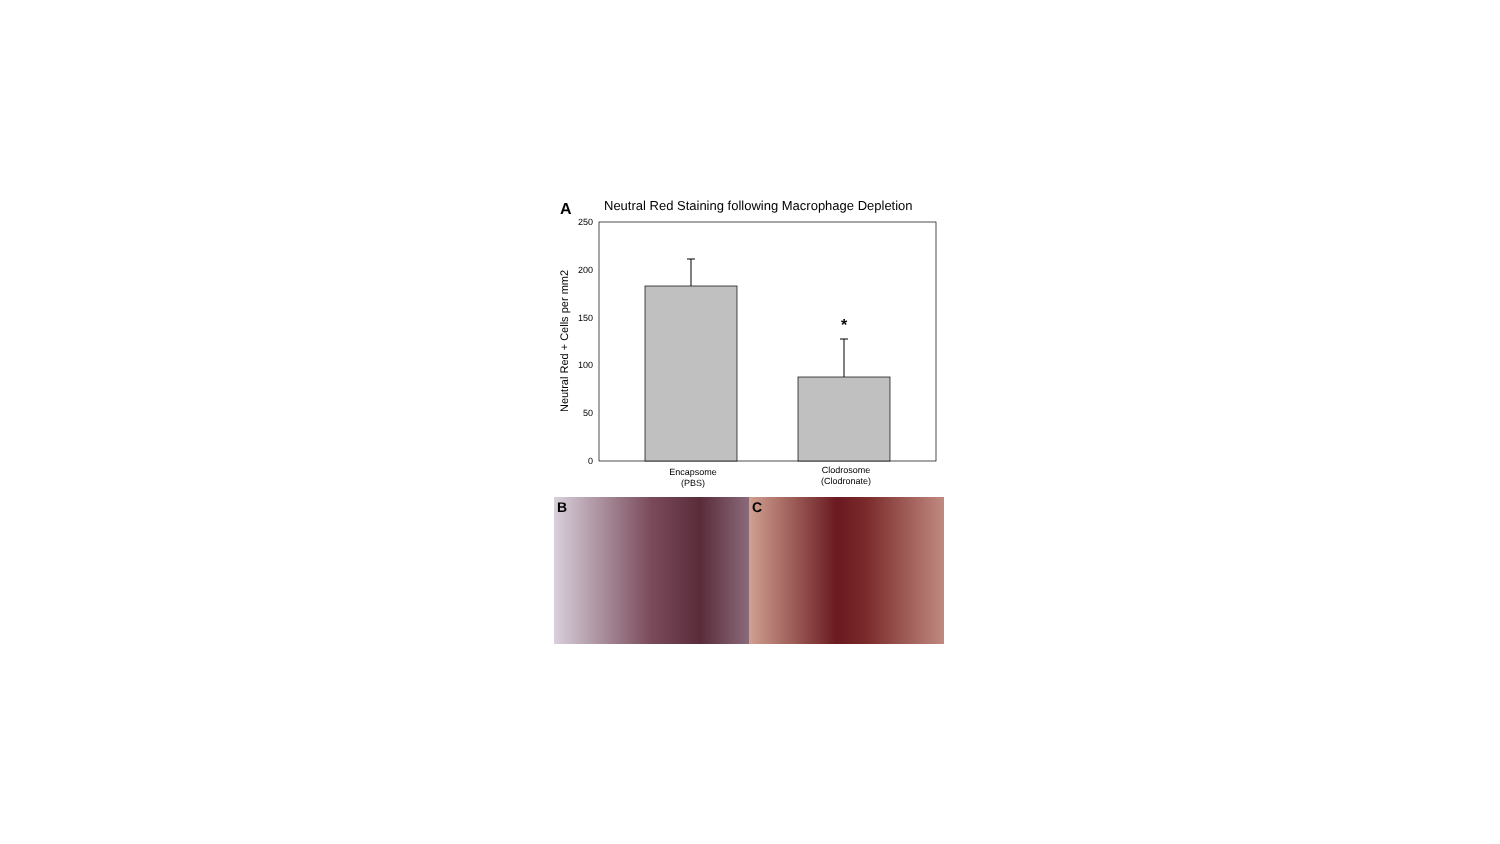A Neutral Red Staining following Macrophage Depletion
250
200
150
100
50
0
Neutral Red + Cells per mm2
*
Encapsome
(PBS)
Clodrosome
(Clodronate)
B
C